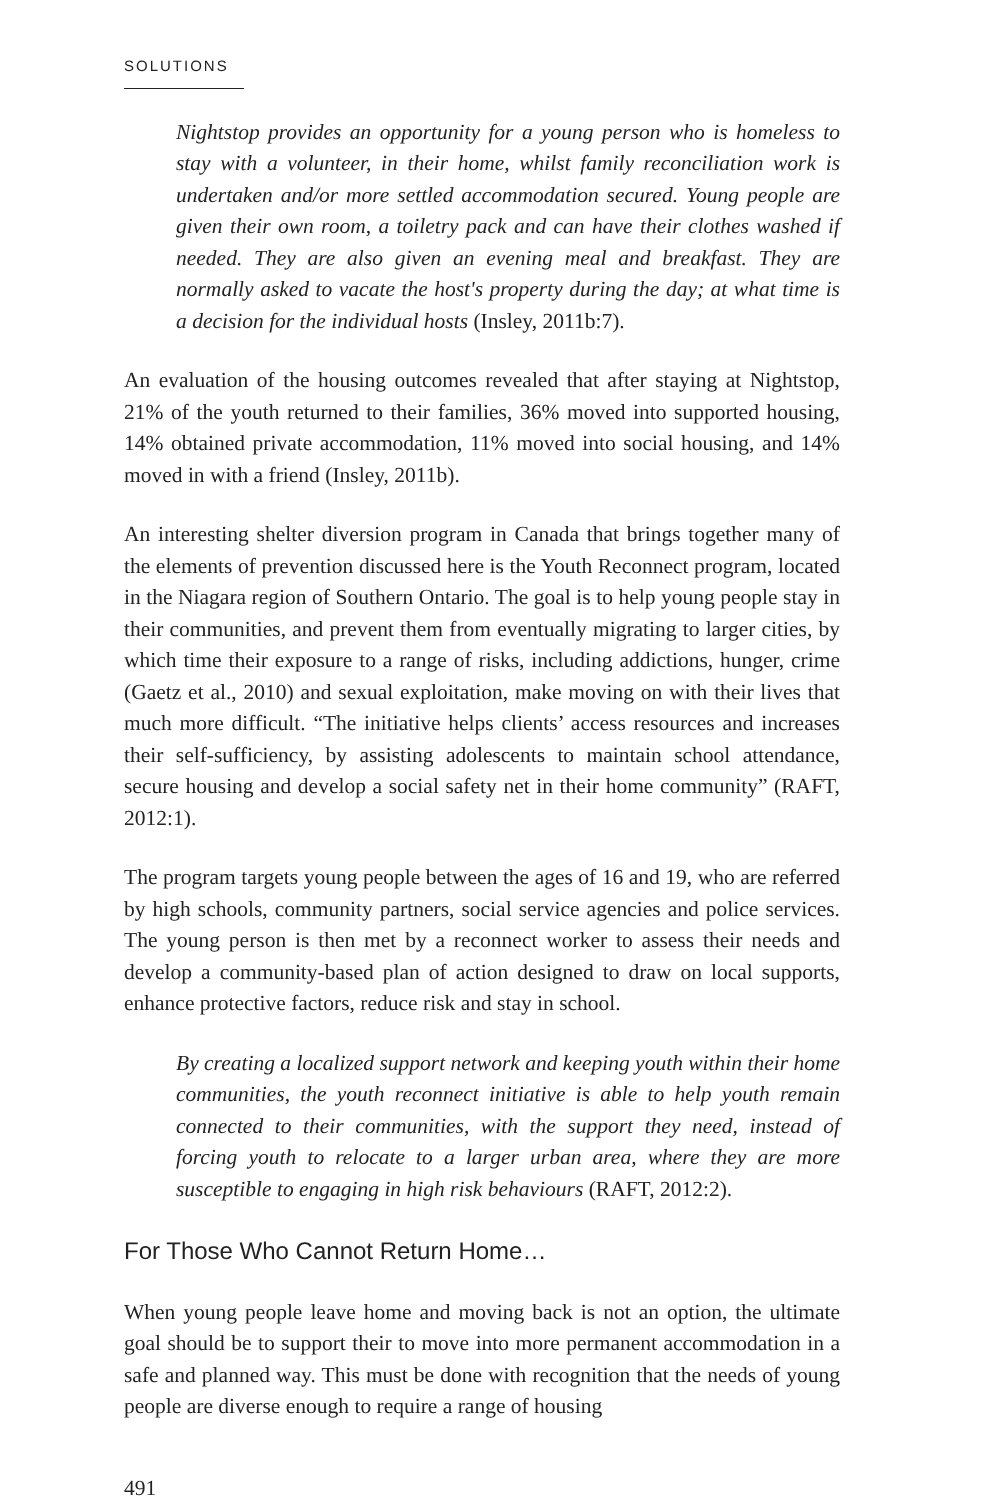SOLUTIONS
Nightstop provides an opportunity for a young person who is homeless to stay with a volunteer, in their home, whilst family reconciliation work is undertaken and/or more settled accommodation secured. Young people are given their own room, a toiletry pack and can have their clothes washed if needed. They are also given an evening meal and breakfast. They are normally asked to vacate the host's property during the day; at what time is a decision for the individual hosts (Insley, 2011b:7).
An evaluation of the housing outcomes revealed that after staying at Nightstop, 21% of the youth returned to their families, 36% moved into supported housing, 14% obtained private accommodation, 11% moved into social housing, and 14% moved in with a friend (Insley, 2011b).
An interesting shelter diversion program in Canada that brings together many of the elements of prevention discussed here is the Youth Reconnect program, located in the Niagara region of Southern Ontario. The goal is to help young people stay in their communities, and prevent them from eventually migrating to larger cities, by which time their exposure to a range of risks, including addictions, hunger, crime (Gaetz et al., 2010) and sexual exploitation, make moving on with their lives that much more difficult. “The initiative helps clients’ access resources and increases their self-sufficiency, by assisting adolescents to maintain school attendance, secure housing and develop a social safety net in their home community” (RAFT, 2012:1).
The program targets young people between the ages of 16 and 19, who are referred by high schools, community partners, social service agencies and police services. The young person is then met by a reconnect worker to assess their needs and develop a community-based plan of action designed to draw on local supports, enhance protective factors, reduce risk and stay in school.
By creating a localized support network and keeping youth within their home communities, the youth reconnect initiative is able to help youth remain connected to their communities, with the support they need, instead of forcing youth to relocate to a larger urban area, where they are more susceptible to engaging in high risk behaviours (RAFT, 2012:2).
For Those Who Cannot Return Home…
When young people leave home and moving back is not an option, the ultimate goal should be to support their to move into more permanent accommodation in a safe and planned way. This must be done with recognition that the needs of young people are diverse enough to require a range of housing
491